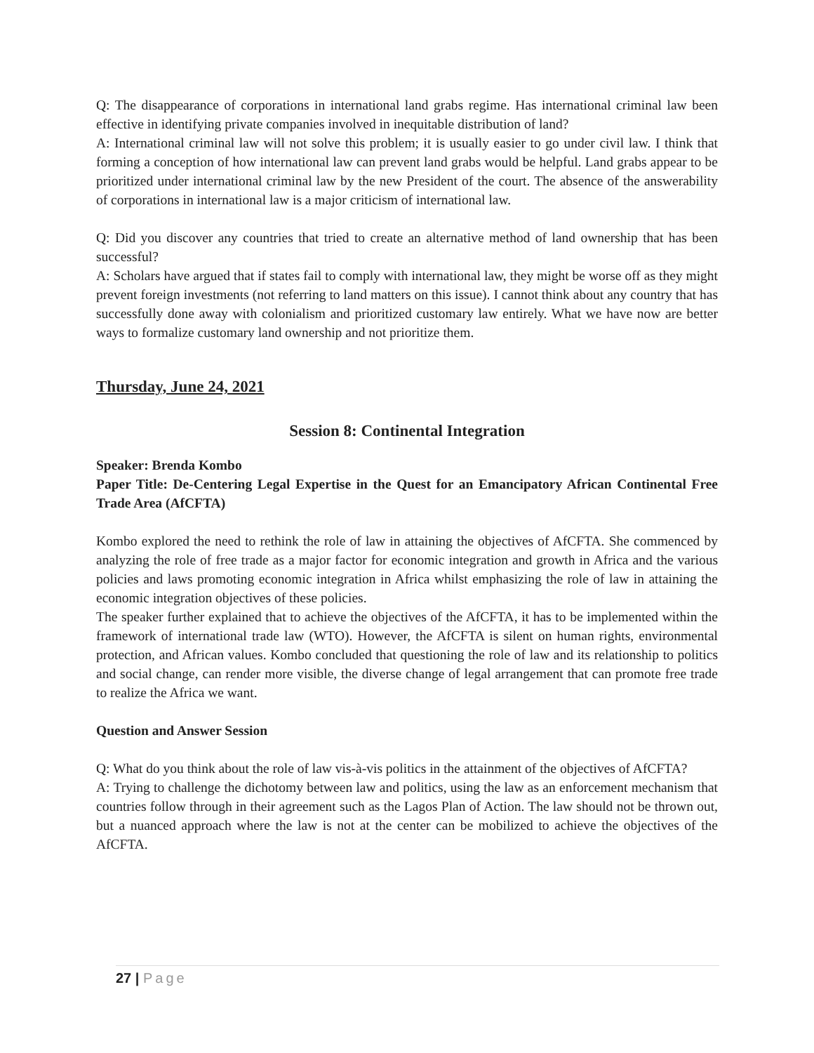Q: The disappearance of corporations in international land grabs regime. Has international criminal law been effective in identifying private companies involved in inequitable distribution of land?
A: International criminal law will not solve this problem; it is usually easier to go under civil law. I think that forming a conception of how international law can prevent land grabs would be helpful. Land grabs appear to be prioritized under international criminal law by the new President of the court. The absence of the answerability of corporations in international law is a major criticism of international law.
Q: Did you discover any countries that tried to create an alternative method of land ownership that has been successful?
A: Scholars have argued that if states fail to comply with international law, they might be worse off as they might prevent foreign investments (not referring to land matters on this issue). I cannot think about any country that has successfully done away with colonialism and prioritized customary law entirely. What we have now are better ways to formalize customary land ownership and not prioritize them.
Thursday, June 24, 2021
Session 8: Continental Integration
Speaker: Brenda Kombo
Paper Title: De-Centering Legal Expertise in the Quest for an Emancipatory African Continental Free Trade Area (AfCFTA)
Kombo explored the need to rethink the role of law in attaining the objectives of AfCFTA. She commenced by analyzing the role of free trade as a major factor for economic integration and growth in Africa and the various policies and laws promoting economic integration in Africa whilst emphasizing the role of law in attaining the economic integration objectives of these policies.
The speaker further explained that to achieve the objectives of the AfCFTA, it has to be implemented within the framework of international trade law (WTO). However, the AfCFTA is silent on human rights, environmental protection, and African values. Kombo concluded that questioning the role of law and its relationship to politics and social change, can render more visible, the diverse change of legal arrangement that can promote free trade to realize the Africa we want.
Question and Answer Session
Q: What do you think about the role of law vis-à-vis politics in the attainment of the objectives of AfCFTA?
A: Trying to challenge the dichotomy between law and politics, using the law as an enforcement mechanism that countries follow through in their agreement such as the Lagos Plan of Action. The law should not be thrown out, but a nuanced approach where the law is not at the center can be mobilized to achieve the objectives of the AfCFTA.
27 | Page